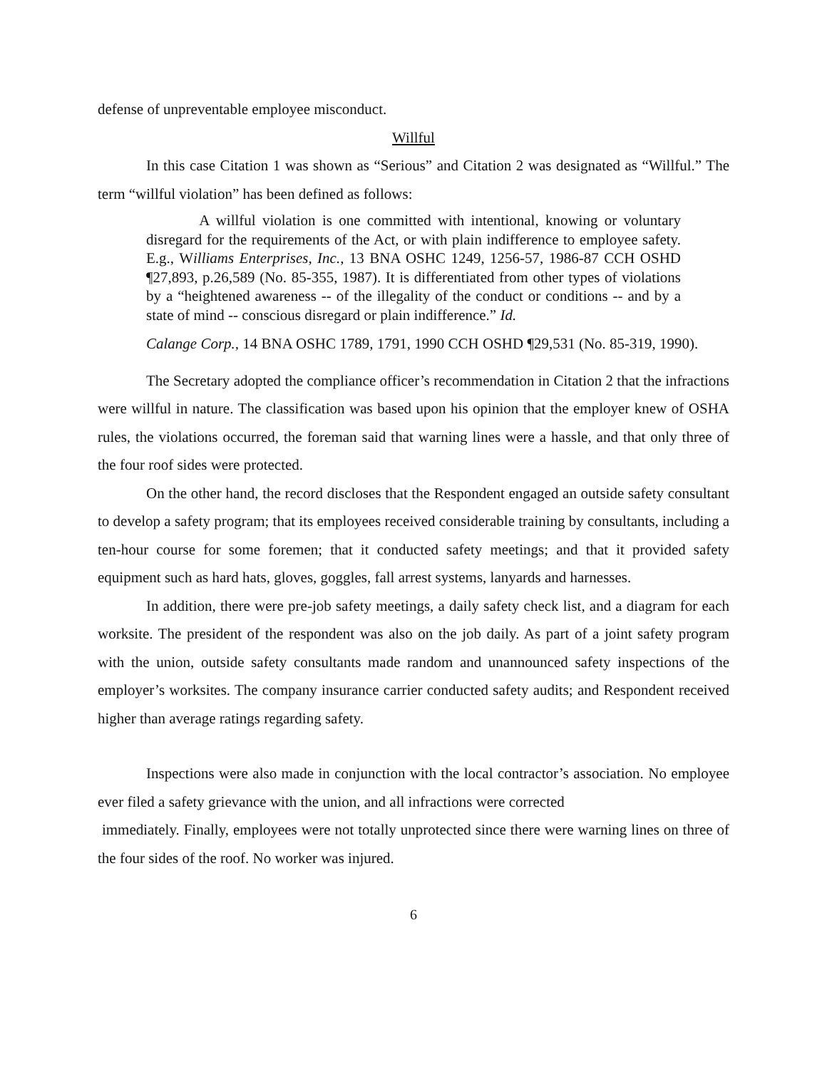defense of unpreventable employee misconduct.
Willful
In this case Citation 1 was shown as “Serious” and Citation 2 was designated as “Willful.” The term “willful violation” has been defined as follows:
A willful violation is one committed with intentional, knowing or voluntary disregard for the requirements of the Act, or with plain indifference to employee safety. E.g., Williams Enterprises, Inc., 13 BNA OSHC 1249, 1256-57, 1986-87 CCH OSHD ¶27,893, p.26,589 (No. 85-355, 1987). It is differentiated from other types of violations by a “heightened awareness -- of the illegality of the conduct or conditions -- and by a state of mind -- conscious disregard or plain indifference.” Id.
Calange Corp., 14 BNA OSHC 1789, 1791, 1990 CCH OSHD ¶29,531 (No. 85-319, 1990).
The Secretary adopted the compliance officer’s recommendation in Citation 2 that the infractions were willful in nature. The classification was based upon his opinion that the employer knew of OSHA rules, the violations occurred, the foreman said that warning lines were a hassle, and that only three of the four roof sides were protected.
On the other hand, the record discloses that the Respondent engaged an outside safety consultant to develop a safety program; that its employees received considerable training by consultants, including a ten-hour course for some foremen; that it conducted safety meetings; and that it provided safety equipment such as hard hats, gloves, goggles, fall arrest systems, lanyards and harnesses.
In addition, there were pre-job safety meetings, a daily safety check list, and a diagram for each worksite. The president of the respondent was also on the job daily. As part of a joint safety program with the union, outside safety consultants made random and unannounced safety inspections of the employer’s worksites. The company insurance carrier conducted safety audits; and Respondent received higher than average ratings regarding safety.
Inspections were also made in conjunction with the local contractor’s association. No employee ever filed a safety grievance with the union, and all infractions were corrected
immediately. Finally, employees were not totally unprotected since there were warning lines on three of the four sides of the roof. No worker was injured.
6